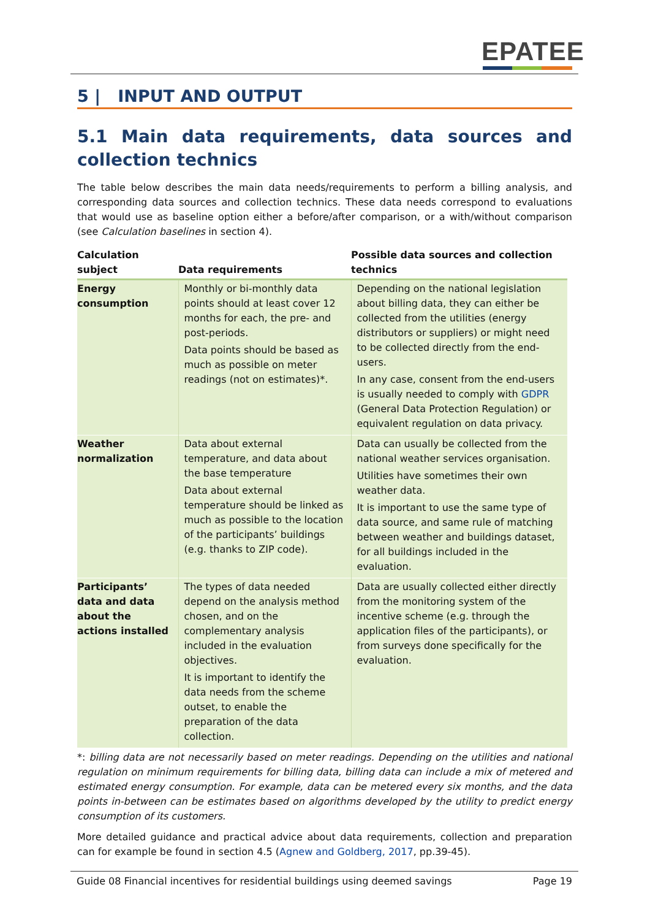EPATEE
5 | INPUT AND OUTPUT
5.1 Main data requirements, data sources and collection technics
The table below describes the main data needs/requirements to perform a billing analysis, and corresponding data sources and collection technics. These data needs correspond to evaluations that would use as baseline option either a before/after comparison, or a with/without comparison (see Calculation baselines in section 4).
| Calculation subject | Data requirements | Possible data sources and collection technics |
| --- | --- | --- |
| Energy consumption | Monthly or bi-monthly data points should at least cover 12 months for each, the pre- and post-periods. Data points should be based as much as possible on meter readings (not on estimates)*. | Depending on the national legislation about billing data, they can either be collected from the utilities (energy distributors or suppliers) or might need to be collected directly from the end-users. In any case, consent from the end-users is usually needed to comply with GDPR (General Data Protection Regulation) or equivalent regulation on data privacy. |
| Weather normalization | Data about external temperature, and data about the base temperature Data about external temperature should be linked as much as possible to the location of the participants’ buildings (e.g. thanks to ZIP code). | Data can usually be collected from the national weather services organisation. Utilities have sometimes their own weather data. It is important to use the same type of data source, and same rule of matching between weather and buildings dataset, for all buildings included in the evaluation. |
| Participants’ data and data about the actions installed | The types of data needed depend on the analysis method chosen, and on the complementary analysis included in the evaluation objectives. It is important to identify the data needs from the scheme outset, to enable the preparation of the data collection. | Data are usually collected either directly from the monitoring system of the incentive scheme (e.g. through the application files of the participants), or from surveys done specifically for the evaluation. |
*: billing data are not necessarily based on meter readings. Depending on the utilities and national regulation on minimum requirements for billing data, billing data can include a mix of metered and estimated energy consumption. For example, data can be metered every six months, and the data points in-between can be estimates based on algorithms developed by the utility to predict energy consumption of its customers.
More detailed guidance and practical advice about data requirements, collection and preparation can for example be found in section 4.5 (Agnew and Goldberg, 2017, pp.39-45).
Guide 08 Financial incentives for residential buildings using deemed savings Page 19